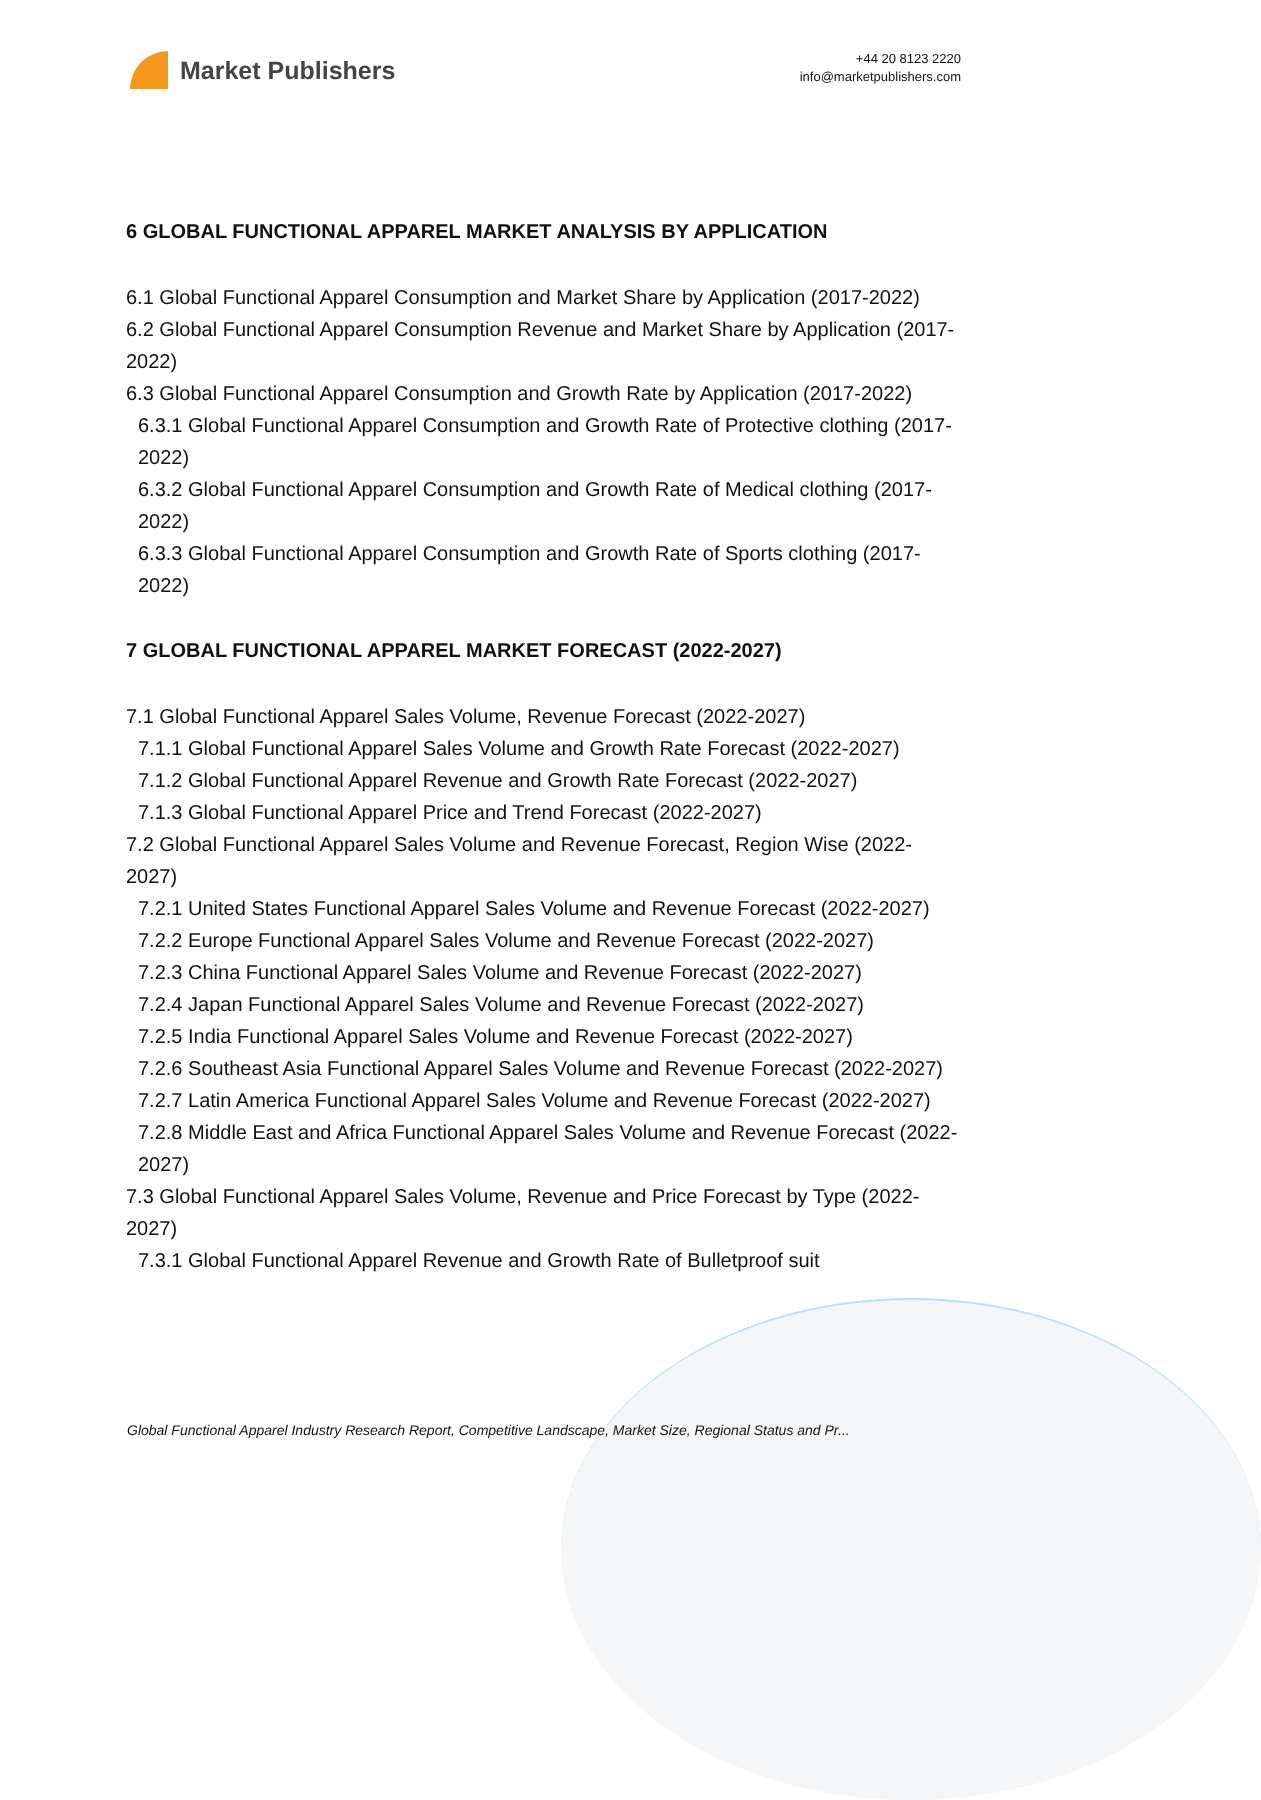Market Publishers
+44 20 8123 2220
info@marketpublishers.com
6 GLOBAL FUNCTIONAL APPAREL MARKET ANALYSIS BY APPLICATION
6.1 Global Functional Apparel Consumption and Market Share by Application (2017-2022)
6.2 Global Functional Apparel Consumption Revenue and Market Share by Application (2017-2022)
6.3 Global Functional Apparel Consumption and Growth Rate by Application (2017-2022)
6.3.1 Global Functional Apparel Consumption and Growth Rate of Protective clothing (2017-2022)
6.3.2 Global Functional Apparel Consumption and Growth Rate of Medical clothing (2017-2022)
6.3.3 Global Functional Apparel Consumption and Growth Rate of Sports clothing (2017-2022)
7 GLOBAL FUNCTIONAL APPAREL MARKET FORECAST (2022-2027)
7.1 Global Functional Apparel Sales Volume, Revenue Forecast (2022-2027)
7.1.1 Global Functional Apparel Sales Volume and Growth Rate Forecast (2022-2027)
7.1.2 Global Functional Apparel Revenue and Growth Rate Forecast (2022-2027)
7.1.3 Global Functional Apparel Price and Trend Forecast (2022-2027)
7.2 Global Functional Apparel Sales Volume and Revenue Forecast, Region Wise (2022-2027)
7.2.1 United States Functional Apparel Sales Volume and Revenue Forecast (2022-2027)
7.2.2 Europe Functional Apparel Sales Volume and Revenue Forecast (2022-2027)
7.2.3 China Functional Apparel Sales Volume and Revenue Forecast (2022-2027)
7.2.4 Japan Functional Apparel Sales Volume and Revenue Forecast (2022-2027)
7.2.5 India Functional Apparel Sales Volume and Revenue Forecast (2022-2027)
7.2.6 Southeast Asia Functional Apparel Sales Volume and Revenue Forecast (2022-2027)
7.2.7 Latin America Functional Apparel Sales Volume and Revenue Forecast (2022-2027)
7.2.8 Middle East and Africa Functional Apparel Sales Volume and Revenue Forecast (2022-2027)
7.3 Global Functional Apparel Sales Volume, Revenue and Price Forecast by Type (2022-2027)
7.3.1 Global Functional Apparel Revenue and Growth Rate of Bulletproof suit
Global Functional Apparel Industry Research Report, Competitive Landscape, Market Size, Regional Status and Pr...